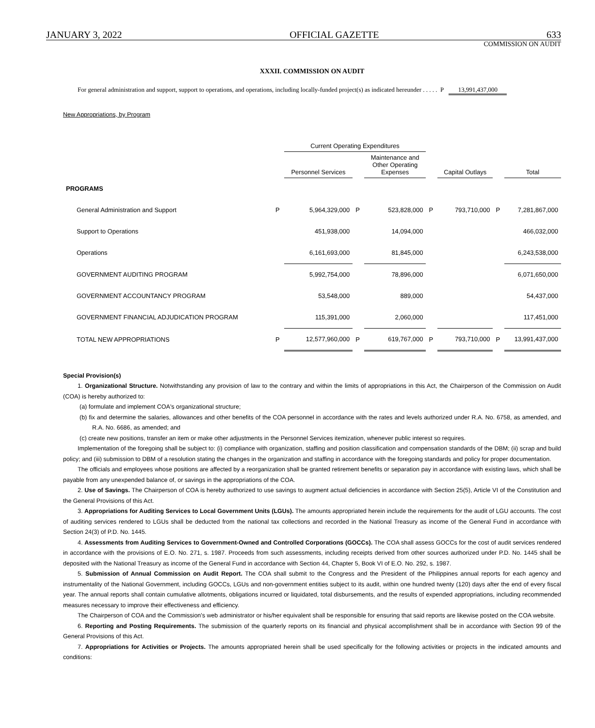JANUARY 3, 2022 OFFICIAL GAZETTE 633
COMMISSION ON AUDIT
XXXII. COMMISSION ON AUDIT
For general administration and support, support to operations, and operations, including locally-funded project(s) as indicated hereunder . . . . . P 13,991,437,000
New Appropriations, by Program
| | | Current Operating Expenditures | | | | | | |
| --- | --- | --- | --- | --- | --- | --- | --- | --- |
| | | Personnel Services | | Maintenance and Other Operating Expenses | | Capital Outlays | | Total |
| PROGRAMS | | | | | | | | |
| General Administration and Support | P | 5,964,329,000 | P | 523,828,000 | P | 793,710,000 | P | 7,281,867,000 |
| Support to Operations | | 451,938,000 | | 14,094,000 | | | | 466,032,000 |
| Operations | | 6,161,693,000 | | 81,845,000 | | | | 6,243,538,000 |
| GOVERNMENT AUDITING PROGRAM | | 5,992,754,000 | | 78,896,000 | | | | 6,071,650,000 |
| GOVERNMENT ACCOUNTANCY PROGRAM | | 53,548,000 | | 889,000 | | | | 54,437,000 |
| GOVERNMENT FINANCIAL ADJUDICATION PROGRAM | | 115,391,000 | | 2,060,000 | | | | 117,451,000 |
| TOTAL NEW APPROPRIATIONS | P | 12,577,960,000 | P | 619,767,000 | P | 793,710,000 | P | 13,991,437,000 |
Special Provision(s)
1. Organizational Structure. Notwithstanding any provision of law to the contrary and within the limits of appropriations in this Act, the Chairperson of the Commission on Audit (COA) is hereby authorized to:
(a) formulate and implement COA's organizational structure;
(b) fix and determine the salaries, allowances and other benefits of the COA personnel in accordance with the rates and levels authorized under R.A. No. 6758, as amended, and R.A. No. 6686, as amended; and
(c) create new positions, transfer an item or make other adjustments in the Personnel Services itemization, whenever public interest so requires.
Implementation of the foregoing shall be subject to: (i) compliance with organization, staffing and position classification and compensation standards of the DBM; (ii) scrap and build policy; and (iii) submission to DBM of a resolution stating the changes in the organization and staffing in accordance with the foregoing standards and policy for proper documentation.
The officials and employees whose positions are affected by a reorganization shall be granted retirement benefits or separation pay in accordance with existing laws, which shall be payable from any unexpended balance of, or savings in the appropriations of the COA.
2. Use of Savings. The Chairperson of COA is hereby authorized to use savings to augment actual deficiencies in accordance with Section 25(5), Article VI of the Constitution and the General Provisions of this Act.
3. Appropriations for Auditing Services to Local Government Units (LGUs). The amounts appropriated herein include the requirements for the audit of LGU accounts. The cost of auditing services rendered to LGUs shall be deducted from the national tax collections and recorded in the National Treasury as income of the General Fund in accordance with Section 24(3) of P.D. No. 1445.
4. Assessments from Auditing Services to Government-Owned and Controlled Corporations (GOCCs). The COA shall assess GOCCs for the cost of audit services rendered in accordance with the provisions of E.O. No. 271, s. 1987. Proceeds from such assessments, including receipts derived from other sources authorized under P.D. No. 1445 shall be deposited with the National Treasury as income of the General Fund in accordance with Section 44, Chapter 5, Book VI of E.O. No. 292, s. 1987.
5. Submission of Annual Commission on Audit Report. The COA shall submit to the Congress and the President of the Philippines annual reports for each agency and instrumentality of the National Government, including GOCCs, LGUs and non-government entities subject to its audit, within one hundred twenty (120) days after the end of every fiscal year. The annual reports shall contain cumulative allotments, obligations incurred or liquidated, total disbursements, and the results of expended appropriations, including recommended measures necessary to improve their effectiveness and efficiency.
The Chairperson of COA and the Commission's web administrator or his/her equivalent shall be responsible for ensuring that said reports are likewise posted on the COA website.
6. Reporting and Posting Requirements. The submission of the quarterly reports on its financial and physical accomplishment shall be in accordance with Section 99 of the General Provisions of this Act.
7. Appropriations for Activities or Projects. The amounts appropriated herein shall be used specifically for the following activities or projects in the indicated amounts and conditions: